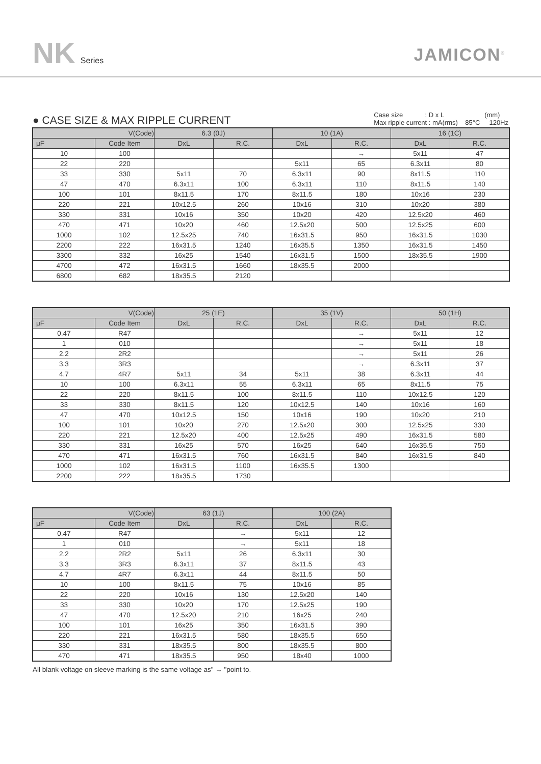NK Series
JAMICON<sup>®</sup>
● CASE SIZE & MAX RIPPLE CURRENT
Case size : D x L (mm)
Max ripple current : mA(rms) 85°C 120Hz
| V(Code) | | 6.3 (0J) | | 10 (1A) | | 16 (1C) | |
| --- | --- | --- | --- | --- | --- | --- | --- |
| μF | Code Item | DxL | R.C. | DxL | R.C. | DxL | R.C. |
| 10 | 100 | | | | → | 5x11 | 47 |
| 22 | 220 | | | 5x11 | 65 | 6.3x11 | 80 |
| 33 | 330 | 5x11 | 70 | 6.3x11 | 90 | 8x11.5 | 110 |
| 47 | 470 | 6.3x11 | 100 | 6.3x11 | 110 | 8x11.5 | 140 |
| 100 | 101 | 8x11.5 | 170 | 8x11.5 | 180 | 10x16 | 230 |
| 220 | 221 | 10x12.5 | 260 | 10x16 | 310 | 10x20 | 380 |
| 330 | 331 | 10x16 | 350 | 10x20 | 420 | 12.5x20 | 460 |
| 470 | 471 | 10x20 | 460 | 12.5x20 | 500 | 12.5x25 | 600 |
| 1000 | 102 | 12.5x25 | 740 | 16x31.5 | 950 | 16x31.5 | 1030 |
| 2200 | 222 | 16x31.5 | 1240 | 16x35.5 | 1350 | 16x31.5 | 1450 |
| 3300 | 332 | 16x25 | 1540 | 16x31.5 | 1500 | 18x35.5 | 1900 |
| 4700 | 472 | 16x31.5 | 1660 | 18x35.5 | 2000 | | |
| 6800 | 682 | 18x35.5 | 2120 | | | | |
| V(Code) | | 25 (1E) | | 35 (1V) | | 50 (1H) | |
| --- | --- | --- | --- | --- | --- | --- | --- |
| μF | Code Item | DxL | R.C. | DxL | R.C. | DxL | R.C. |
| 0.47 | R47 | | | | → | 5x11 | 12 |
| 1 | 010 | | | | → | 5x11 | 18 |
| 2.2 | 2R2 | | | | → | 5x11 | 26 |
| 3.3 | 3R3 | | | | → | 6.3x11 | 37 |
| 4.7 | 4R7 | 5x11 | 34 | 5x11 | 38 | 6.3x11 | 44 |
| 10 | 100 | 6.3x11 | 55 | 6.3x11 | 65 | 8x11.5 | 75 |
| 22 | 220 | 8x11.5 | 100 | 8x11.5 | 110 | 10x12.5 | 120 |
| 33 | 330 | 8x11.5 | 120 | 10x12.5 | 140 | 10x16 | 160 |
| 47 | 470 | 10x12.5 | 150 | 10x16 | 190 | 10x20 | 210 |
| 100 | 101 | 10x20 | 270 | 12.5x20 | 300 | 12.5x25 | 330 |
| 220 | 221 | 12.5x20 | 400 | 12.5x25 | 490 | 16x31.5 | 580 |
| 330 | 331 | 16x25 | 570 | 16x25 | 640 | 16x35.5 | 750 |
| 470 | 471 | 16x31.5 | 760 | 16x31.5 | 840 | 16x31.5 | 840 |
| 1000 | 102 | 16x31.5 | 1100 | 16x35.5 | 1300 | | |
| 2200 | 222 | 18x35.5 | 1730 | | | | |
| V(Code) | | 63 (1J) | | 100 (2A) | |
| --- | --- | --- | --- | --- | --- |
| μF | Code Item | DxL | R.C. | DxL | R.C. |
| 0.47 | R47 | | → | 5x11 | 12 |
| 1 | 010 | | → | 5x11 | 18 |
| 2.2 | 2R2 | 5x11 | 26 | 6.3x11 | 30 |
| 3.3 | 3R3 | 6.3x11 | 37 | 8x11.5 | 43 |
| 4.7 | 4R7 | 6.3x11 | 44 | 8x11.5 | 50 |
| 10 | 100 | 8x11.5 | 75 | 10x16 | 85 |
| 22 | 220 | 10x16 | 130 | 12.5x20 | 140 |
| 33 | 330 | 10x20 | 170 | 12.5x25 | 190 |
| 47 | 470 | 12.5x20 | 210 | 16x25 | 240 |
| 100 | 101 | 16x25 | 350 | 16x31.5 | 390 |
| 220 | 221 | 16x31.5 | 580 | 18x35.5 | 650 |
| 330 | 331 | 18x35.5 | 800 | 18x35.5 | 800 |
| 470 | 471 | 18x35.5 | 950 | 18x40 | 1000 |
All blank voltage on sleeve marking is the same voltage as" → "point to.